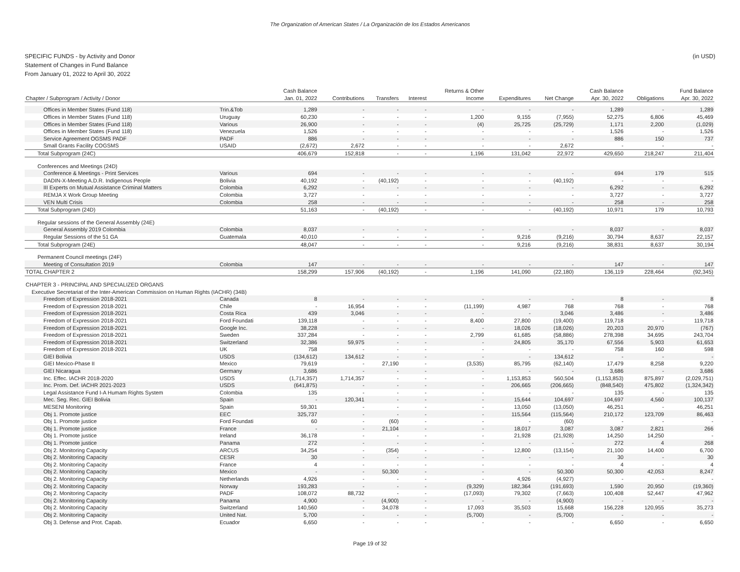The Organization of American States / La Organización de los Estados Americanos
SPECIFIC FUNDS - by Activity and Donor
Statement of Changes in Fund Balance
From January 01, 2022 to April 30, 2022
(in USD)
| | | Cash Balance | | | | Returns & Other | | | Cash Balance | | Fund Balance |
| --- | --- | --- | --- | --- | --- | --- | --- | --- | --- | --- | --- |
| Chapter / Subprogram / Activity / Donor | | Jan. 01, 2022 | Contributions | Transfers | Interest | Income | Expenditures | Net Change | Apr. 30, 2022 | Obligations | Apr. 30, 2022 |
| Offices in Member States (Fund 118) | Trin.&Tob | 1,289 | - | - | - | - | - | - | 1,289 | - | 1,289 |
| Offices in Member States (Fund 118) | Uruguay | 60,230 | - | - | - | 1,200 | 9,155 | (7,955) | 52,275 | 6,806 | 45,469 |
| Offices in Member States (Fund 118) | Various | 26,900 | - | - | - | (4) | 25,725 | (25,729) | 1,171 | 2,200 | (1,029) |
| Offices in Member States (Fund 118) | Venezuela | 1,526 | - | - | - | - | - | - | 1,526 | - | 1,526 |
| Service Agreement OGSMS PADF | PADF | 886 | - | - | - | - | - | - | 886 | 150 | 737 |
| Small Grants Facility COGSMS | USAID | (2,672) | 2,672 | - | - | - | - | 2,672 | - | - | - |
| Total Subprogram (24C) | | 406,679 | 152,818 | - | - | 1,196 | 131,042 | 22,972 | 429,650 | 218,247 | 211,404 |
| Conferences and Meetings (24D) | | | | | | | | | | | |
| Conference & Meetings - Print Services | Various | 694 | - | - | - | - | - | - | 694 | 179 | 515 |
| DADIN-X-Meeting A.D.R. Indigenous People | Bolivia | 40,192 | - | (40,192) | - | - | - | (40,192) | - | - | - |
| III Experts on Mutual Assistance Criminal Matters | Colombia | 6,292 | - | - | - | - | - | - | 6,292 | - | 6,292 |
| REMJA X Work Group Meeting | Colombia | 3,727 | - | - | - | - | - | - | 3,727 | - | 3,727 |
| VEN Multi Crisis | Colombia | 258 | - | - | - | - | - | - | 258 | - | 258 |
| Total Subprogram (24D) | | 51,163 | - | (40,192) | - | - | - | (40,192) | 10,971 | 179 | 10,793 |
| Regular sessions of the General Assembly (24E) | | | | | | | | | | | |
| General Assembly 2019 Colombia | Colombia | 8,037 | - | - | - | - | - | - | 8,037 | - | 8,037 |
| Regular Sessions of the 51 GA | Guatemala | 40,010 | - | - | - | - | 9,216 | (9,216) | 30,794 | 8,637 | 22,157 |
| Total Subprogram (24E) | | 48,047 | - | - | - | - | 9,216 | (9,216) | 38,831 | 8,637 | 30,194 |
| Permanent Council meetings (24F) | | | | | | | | | | | |
| Meeting of Consultation 2019 | Colombia | 147 | - | - | - | - | - | - | 147 | - | 147 |
| TOTAL CHAPTER 2 | | 158,299 | 157,906 | (40,192) | - | 1,196 | 141,090 | (22,180) | 136,119 | 228,464 | (92,345) |
| CHAPTER 3 - PRINCIPAL AND SPECIALIZED ORGANS | | | | | | | | | | | |
| Executive Secretariat of the Inter-American Commission on Human Rights (IACHR) (34B) | | | | | | | | | | | |
| Freedom of Expression 2018-2021 | Canada | 8 | - | - | - | - | - | - | 8 | - | 8 |
| Freedom of Expression 2018-2021 | Chile | - | 16,954 | - | - | (11,199) | 4,987 | 768 | 768 | - | 768 |
| Freedom of Expression 2018-2021 | Costa Rica | 439 | 3,046 | - | - | - | - | 3,046 | 3,486 | - | 3,486 |
| Freedom of Expression 2018-2021 | Ford Foundati | 139,118 | - | - | - | 8,400 | 27,800 | (19,400) | 119,718 | - | 119,718 |
| Freedom of Expression 2018-2021 | Google Inc. | 38,228 | - | - | - | - | 18,026 | (18,026) | 20,203 | 20,970 | (767) |
| Freedom of Expression 2018-2021 | Sweden | 337,284 | - | - | - | 2,799 | 61,685 | (58,886) | 278,398 | 34,695 | 243,704 |
| Freedom of Expression 2018-2021 | Switzerland | 32,386 | 59,975 | - | - | - | 24,805 | 35,170 | 67,556 | 5,903 | 61,653 |
| Freedom of Expression 2018-2021 | UK | 758 | - | - | - | - | - | - | 758 | 160 | 598 |
| GIEI Bolivia | USDS | (134,612) | 134,612 | - | - | - | - | 134,612 | - | - | - |
| GIEI Mexico-Phase II | Mexico | 79,619 | - | 27,190 | - | (3,535) | 85,795 | (62,140) | 17,479 | 8,258 | 9,220 |
| GIEI Nicaragua | Germany | 3,686 | - | - | - | - | - | - | 3,686 | - | 3,686 |
| Inc. Effec. IACHR 2018-2020 | USDS | (1,714,357) | 1,714,357 | - | - | - | 1,153,853 | 560,504 | (1,153,853) | 875,897 | (2,029,751) |
| Inc. Prom. Def. IACHR 2021-2023 | USDS | (641,875) | - | - | - | - | 206,665 | (206,665) | (848,540) | 475,802 | (1,324,342) |
| Legal Assistance Fund I-A Humam Rights System | Colombia | 135 | - | - | - | - | - | - | 135 | - | 135 |
| Mec. Seg. Rec. GIEI Bolivia | Spain | - | 120,341 | - | - | - | 15,644 | 104,697 | 104,697 | 4,560 | 100,137 |
| MESENI Monitoring | Spain | 59,301 | - | - | - | - | 13,050 | (13,050) | 46,251 | - | 46,251 |
| Obj 1. Promote justice | EEC | 325,737 | - | - | - | - | 115,564 | (115,564) | 210,172 | 123,709 | 86,463 |
| Obj 1. Promote justice | Ford Foundati | 60 | - | (60) | - | - | - | (60) | - | - | - |
| Obj 1. Promote justice | France | - | - | 21,104 | - | - | 18,017 | 3,087 | 3,087 | 2,821 | 266 |
| Obj 1. Promote justice | Ireland | 36,178 | - | - | - | - | 21,928 | (21,928) | 14,250 | 14,250 | - |
| Obj 1. Promote justice | Panama | 272 | - | - | - | - | - | - | 272 | 4 | 268 |
| Obj 2. Monitoring Capacity | ARCUS | 34,254 | - | (354) | - | - | 12,800 | (13,154) | 21,100 | 14,400 | 6,700 |
| Obj 2. Monitoring Capacity | CESR | 30 | - | - | - | - | - | - | 30 | - | 30 |
| Obj 2. Monitoring Capacity | France | 4 | - | - | - | - | - | - | 4 | - | 4 |
| Obj 2. Monitoring Capacity | Mexico | - | - | 50,300 | - | - | - | 50,300 | 50,300 | 42,053 | 8,247 |
| Obj 2. Monitoring Capacity | Netherlands | 4,926 | - | - | - | - | 4,926 | (4,927) | - | - | - |
| Obj 2. Monitoring Capacity | Norway | 193,283 | - | - | - | (9,329) | 182,364 | (191,693) | 1,590 | 20,950 | (19,360) |
| Obj 2. Monitoring Capacity | PADF | 108,072 | 88,732 | - | - | (17,093) | 79,302 | (7,663) | 100,408 | 52,447 | 47,962 |
| Obj 2. Monitoring Capacity | Panama | 4,900 | - | (4,900) | - | - | - | (4,900) | - | - | - |
| Obj 2. Monitoring Capacity | Switzerland | 140,560 | - | 34,078 | - | 17,093 | 35,503 | 15,668 | 156,228 | 120,955 | 35,273 |
| Obj 2. Monitoring Capacity | United Nat. | 5,700 | - | - | - | (5,700) | - | (5,700) | - | - | - |
| Obj 3. Defense and Prot. Capab. | Ecuador | 6,650 | - | - | - | - | - | - | 6,650 | - | 6,650 |
Page 19 of 32